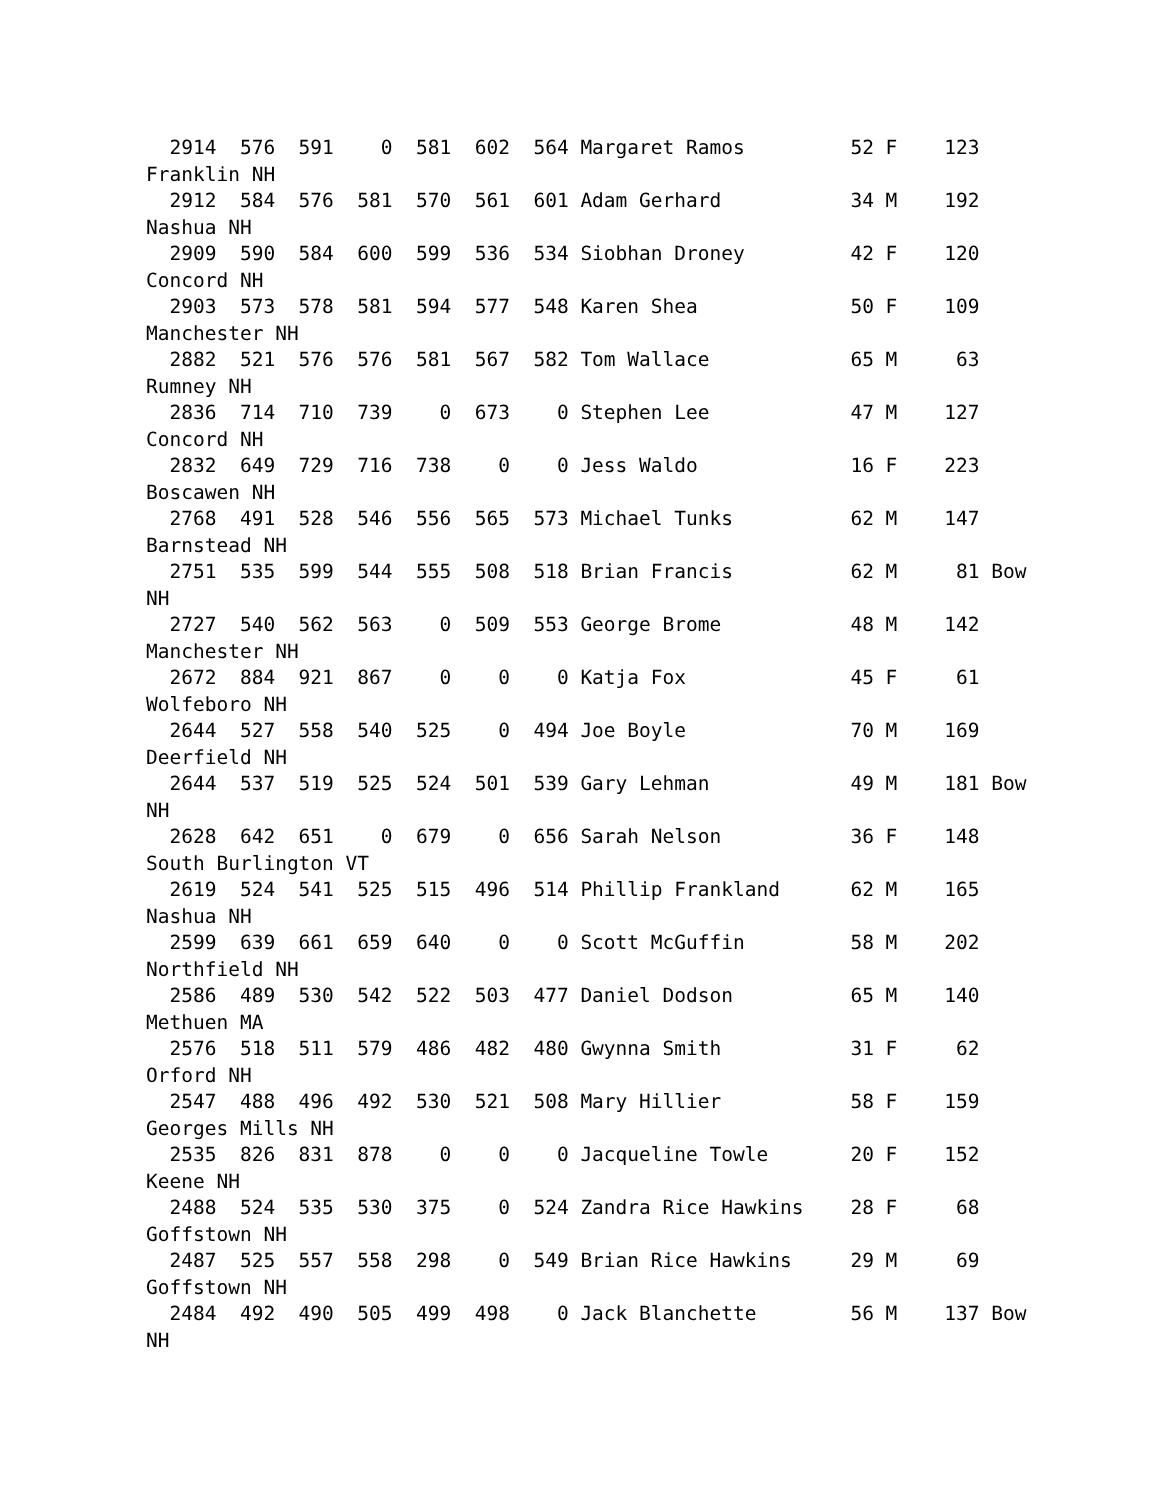2914  576  591    0  581  602  564 Margaret Ramos         52 F    123
Franklin NH
  2912  584  576  581  570  561  601 Adam Gerhard           34 M    192
Nashua NH
  2909  590  584  600  599  536  534 Siobhan Droney         42 F    120
Concord NH
  2903  573  578  581  594  577  548 Karen Shea             50 F    109
Manchester NH
  2882  521  576  576  581  567  582 Tom Wallace            65 M     63
Rumney NH
  2836  714  710  739    0  673    0 Stephen Lee            47 M    127
Concord NH
  2832  649  729  716  738    0    0 Jess Waldo             16 F    223
Boscawen NH
  2768  491  528  546  556  565  573 Michael Tunks          62 M    147
Barnstead NH
  2751  535  599  544  555  508  518 Brian Francis          62 M     81 Bow
NH
  2727  540  562  563    0  509  553 George Brome           48 M    142
Manchester NH
  2672  884  921  867    0    0    0 Katja Fox              45 F     61
Wolfeboro NH
  2644  527  558  540  525    0  494 Joe Boyle              70 M    169
Deerfield NH
  2644  537  519  525  524  501  539 Gary Lehman            49 M    181 Bow
NH
  2628  642  651    0  679    0  656 Sarah Nelson           36 F    148
South Burlington VT
  2619  524  541  525  515  496  514 Phillip Frankland      62 M    165
Nashua NH
  2599  639  661  659  640    0    0 Scott McGuffin         58 M    202
Northfield NH
  2586  489  530  542  522  503  477 Daniel Dodson          65 M    140
Methuen MA
  2576  518  511  579  486  482  480 Gwynna Smith           31 F     62
Orford NH
  2547  488  496  492  530  521  508 Mary Hillier           58 F    159
Georges Mills NH
  2535  826  831  878    0    0    0 Jacqueline Towle       20 F    152
Keene NH
  2488  524  535  530  375    0  524 Zandra Rice Hawkins    28 F     68
Goffstown NH
  2487  525  557  558  298    0  549 Brian Rice Hawkins     29 M     69
Goffstown NH
  2484  492  490  505  499  498    0 Jack Blanchette        56 M    137 Bow
NH